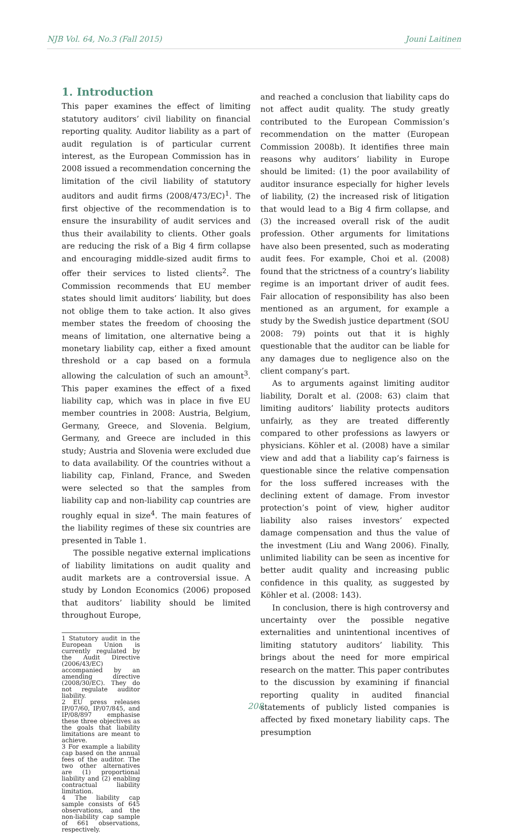NJB Vol. 64, No.3 (Fall 2015) Jouni Laitinen
1. Introduction
This paper examines the effect of limiting statutory auditors’ civil liability on financial reporting quality. Auditor liability as a part of audit regulation is of particular current interest, as the European Commission has in 2008 issued a recommendation concerning the limitation of the civil liability of statutory auditors and audit firms (2008/473/EC)<sup>1</sup>. The first objective of the recommendation is to ensure the insurability of audit services and thus their availability to clients. Other goals are reducing the risk of a Big 4 firm collapse and encouraging middle-sized audit firms to offer their services to listed clients<sup>2</sup>. The Commission recommends that EU member states should limit auditors’ liability, but does not oblige them to take action. It also gives member states the freedom of choosing the means of limitation, one alternative being a monetary liability cap, either a fixed amount threshold or a cap based on a formula allowing the calculation of such an amount<sup>3</sup>. This paper examines the effect of a fixed liability cap, which was in place in five EU member countries in 2008: Austria, Belgium, Germany, Greece, and Slovenia. Belgium, Germany, and Greece are included in this study; Austria and Slovenia were excluded due to data availability. Of the countries without a liability cap, Finland, France, and Sweden were selected so that the samples from liability cap and non-liability cap countries are roughly equal in size<sup>4</sup>. The main features of the liability regimes of these six countries are presented in Table 1.
The possible negative external implications of liability limitations on audit quality and audit markets are a controversial issue. A study by London Economics (2006) proposed that auditors’ liability should be limited throughout Europe,
1 Statutory audit in the European Union is currently regulated by the Audit Directive (2006/43/EC) accompanied by an amending directive (2008/30/EC). They do not regulate auditor liability.
2 EU press releases IP/07/60, IP/07/845, and IP/08/897 emphasise these three objectives as the goals that liability limitations are meant to achieve.
3 For example a liability cap based on the annual fees of the auditor. The two other alternatives are (1) proportional liability and (2) enabling contractual liability limitation.
4 The liability cap sample consists of 645 observations, and the non-liability cap sample of 661 observations, respectively.
and reached a conclusion that liability caps do not affect audit quality. The study greatly contributed to the European Commission’s recommendation on the matter (European Commission 2008b). It identifies three main reasons why auditors’ liability in Europe should be limited: (1) the poor availability of auditor insurance especially for higher levels of liability, (2) the increased risk of litigation that would lead to a Big 4 firm collapse, and (3) the increased overall risk of the audit profession. Other arguments for limitations have also been presented, such as moderating audit fees. For example, Choi et al. (2008) found that the strictness of a country’s liability regime is an important driver of audit fees. Fair allocation of responsibility has also been mentioned as an argument, for example a study by the Swedish justice department (SOU 2008: 79) points out that it is highly questionable that the auditor can be liable for any damages due to negligence also on the client company’s part.
As to arguments against limiting auditor liability, Doralt et al. (2008: 63) claim that limiting auditors’ liability protects auditors unfairly, as they are treated differently compared to other professions as lawyers or physicians. Köhler et al. (2008) have a similar view and add that a liability cap’s fairness is questionable since the relative compensation for the loss suffered increases with the declining extent of damage. From investor protection’s point of view, higher auditor liability also raises investors’ expected damage compensation and thus the value of the investment (Liu and Wang 2006). Finally, unlimited liability can be seen as incentive for better audit quality and increasing public confidence in this quality, as suggested by Köhler et al. (2008: 143).
In conclusion, there is high controversy and uncertainty over the possible negative externalities and unintentional incentives of limiting statutory auditors’ liability. This brings about the need for more empirical research on the matter. This paper contributes to the discussion by examining if financial reporting quality in audited financial statements of publicly listed companies is affected by fixed monetary liability caps. The presumption
208